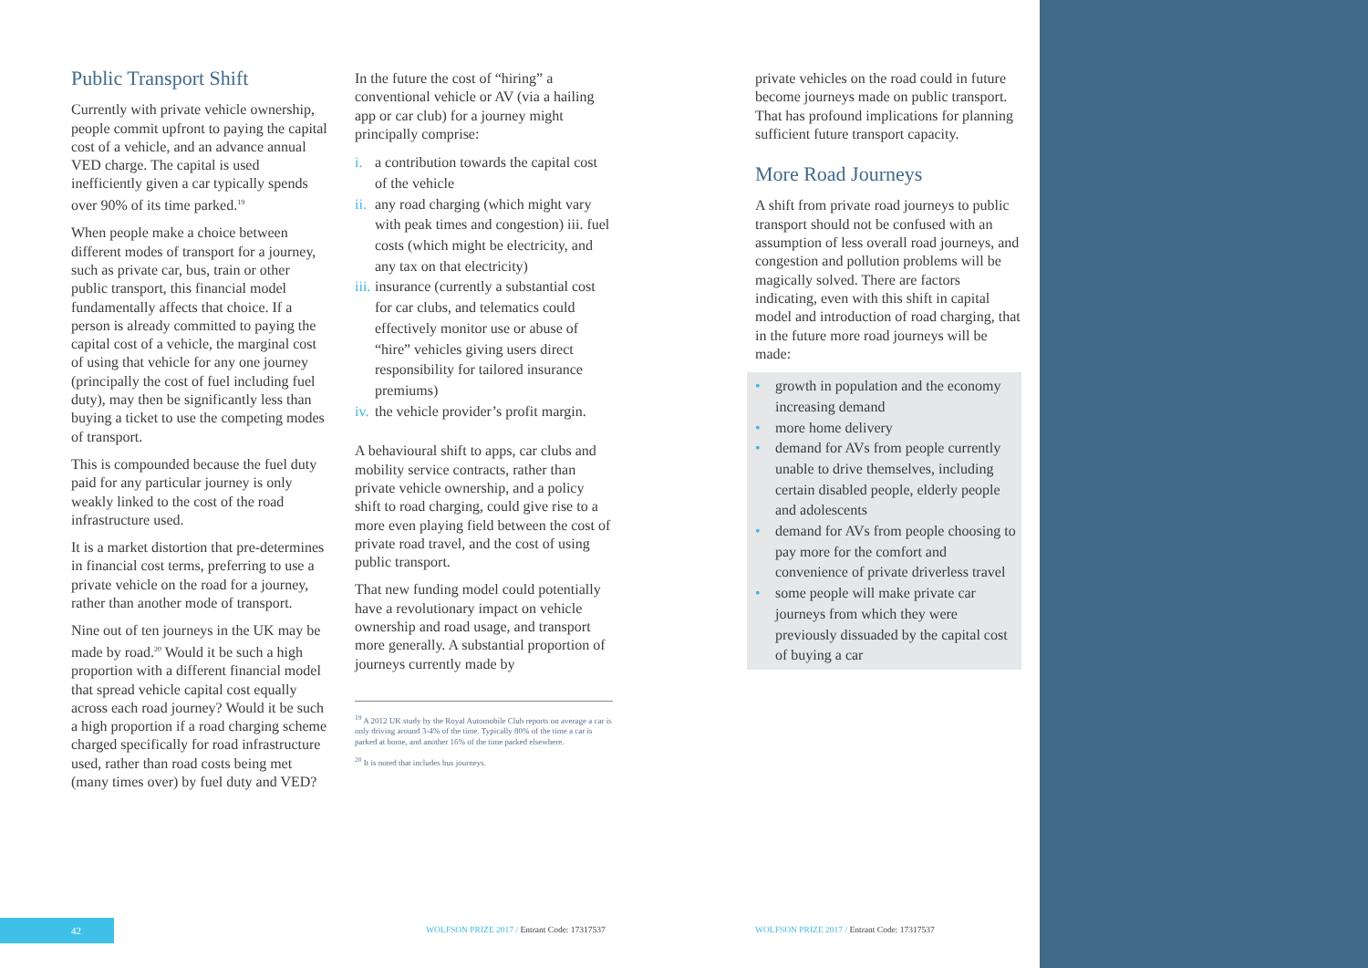Public Transport Shift
Currently with private vehicle ownership, people commit upfront to paying the capital cost of a vehicle, and an advance annual VED charge. The capital is used inefficiently given a car typically spends over 90% of its time parked.<sup>19</sup>
When people make a choice between different modes of transport for a journey, such as private car, bus, train or other public transport, this financial model fundamentally affects that choice. If a person is already committed to paying the capital cost of a vehicle, the marginal cost of using that vehicle for any one journey (principally the cost of fuel including fuel duty), may then be significantly less than buying a ticket to use the competing modes of transport.
This is compounded because the fuel duty paid for any particular journey is only weakly linked to the cost of the road infrastructure used.
It is a market distortion that pre-determines in financial cost terms, preferring to use a private vehicle on the road for a journey, rather than another mode of transport.
Nine out of ten journeys in the UK may be made by road.<sup>20</sup> Would it be such a high proportion with a different financial model that spread vehicle capital cost equally across each road journey? Would it be such a high proportion if a road charging scheme charged specifically for road infrastructure used, rather than road costs being met (many times over) by fuel duty and VED?
In the future the cost of “hiring” a conventional vehicle or AV (via a hailing app or car club) for a journey might principally comprise:
i. a contribution towards the capital cost of the vehicle
ii. any road charging (which might vary with peak times and congestion) iii. fuel costs (which might be electricity, and any tax on that electricity)
iii. insurance (currently a substantial cost for car clubs, and telematics could effectively monitor use or abuse of “hire” vehicles giving users direct responsibility for tailored insurance premiums)
iv. the vehicle provider’s profit margin.
A behavioural shift to apps, car clubs and mobility service contracts, rather than private vehicle ownership, and a policy shift to road charging, could give rise to a more even playing field between the cost of private road travel, and the cost of using public transport.
That new funding model could potentially have a revolutionary impact on vehicle ownership and road usage, and transport more generally. A substantial proportion of journeys currently made by
<sup>19</sup> A 2012 UK study by the Royal Automobile Club reports on average a car is only driving around 3-4% of the time. Typically 80% of the time a car is parked at home, and another 16% of the time parked elsewhere.
<sup>20</sup> It is noted that includes bus journeys.
private vehicles on the road could in future become journeys made on public transport. That has profound implications for planning sufficient future transport capacity.
More Road Journeys
A shift from private road journeys to public transport should not be confused with an assumption of less overall road journeys, and congestion and pollution problems will be magically solved. There are factors indicating, even with this shift in capital model and introduction of road charging, that in the future more road journeys will be made:
• growth in population and the economy increasing demand
• more home delivery
• demand for AVs from people currently unable to drive themselves, including certain disabled people, elderly people and adolescents
• demand for AVs from people choosing to pay more for the comfort and convenience of private driverless travel
• some people will make private car journeys from which they were previously dissuaded by the capital cost of buying a car
42
WOLFSON PRIZE 2017 / Entrant Code: 17317537
WOLFSON PRIZE 2017 / Entrant Code: 17317537